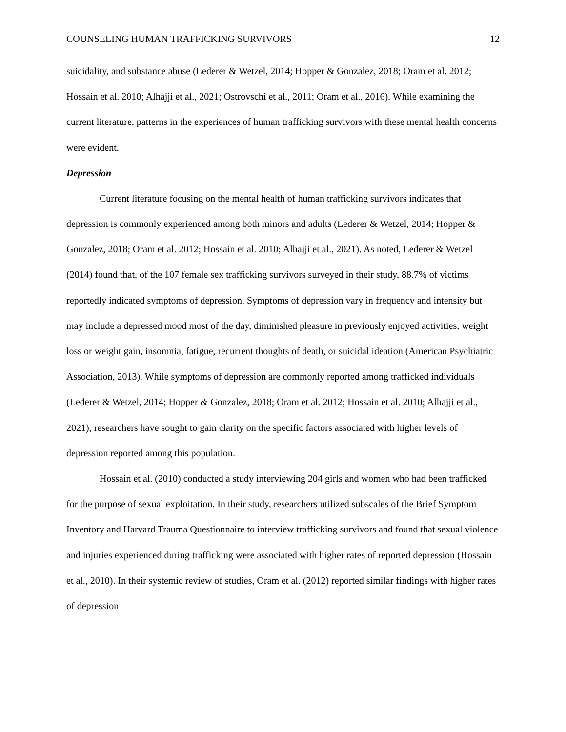COUNSELING HUMAN TRAFFICKING SURVIVORS 12
suicidality, and substance abuse (Lederer & Wetzel, 2014; Hopper & Gonzalez, 2018; Oram et al. 2012; Hossain et al. 2010; Alhajji et al., 2021; Ostrovschi et al., 2011; Oram et al., 2016). While examining the current literature, patterns in the experiences of human trafficking survivors with these mental health concerns were evident.
Depression
Current literature focusing on the mental health of human trafficking survivors indicates that depression is commonly experienced among both minors and adults (Lederer & Wetzel, 2014; Hopper & Gonzalez, 2018; Oram et al. 2012; Hossain et al. 2010; Alhajji et al., 2021). As noted, Lederer & Wetzel (2014) found that, of the 107 female sex trafficking survivors surveyed in their study, 88.7% of victims reportedly indicated symptoms of depression. Symptoms of depression vary in frequency and intensity but may include a depressed mood most of the day, diminished pleasure in previously enjoyed activities, weight loss or weight gain, insomnia, fatigue, recurrent thoughts of death, or suicidal ideation (American Psychiatric Association, 2013). While symptoms of depression are commonly reported among trafficked individuals (Lederer & Wetzel, 2014; Hopper & Gonzalez, 2018; Oram et al. 2012; Hossain et al. 2010; Alhajji et al., 2021), researchers have sought to gain clarity on the specific factors associated with higher levels of depression reported among this population.
Hossain et al. (2010) conducted a study interviewing 204 girls and women who had been trafficked for the purpose of sexual exploitation. In their study, researchers utilized subscales of the Brief Symptom Inventory and Harvard Trauma Questionnaire to interview trafficking survivors and found that sexual violence and injuries experienced during trafficking were associated with higher rates of reported depression (Hossain et al., 2010). In their systemic review of studies, Oram et al. (2012) reported similar findings with higher rates of depression